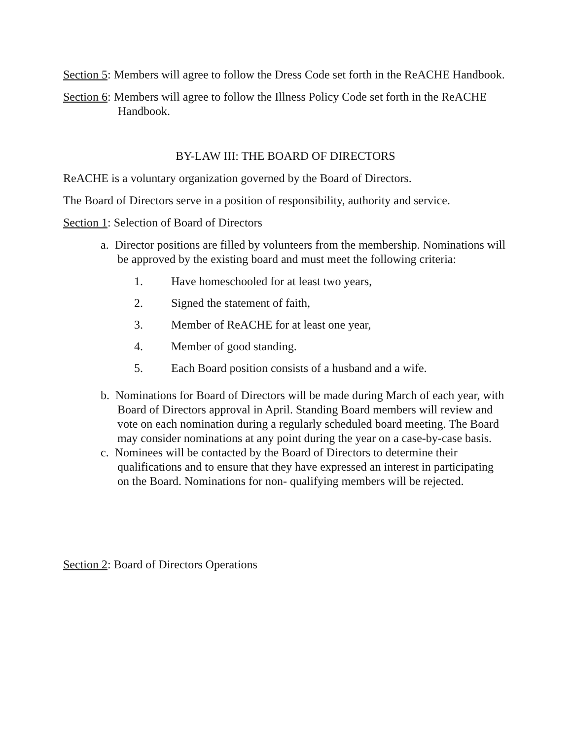Section 5: Members will agree to follow the Dress Code set forth in the ReACHE Handbook.
Section 6: Members will agree to follow the Illness Policy Code set forth in the ReACHE Handbook.
BY-LAW III: THE BOARD OF DIRECTORS
ReACHE is a voluntary organization governed by the Board of Directors.
The Board of Directors serve in a position of responsibility, authority and service.
Section 1: Selection of Board of Directors
a. Director positions are filled by volunteers from the membership. Nominations will be approved by the existing board and must meet the following criteria:
1. Have homeschooled for at least two years,
2. Signed the statement of faith,
3. Member of ReACHE for at least one year,
4. Member of good standing.
5. Each Board position consists of a husband and a wife.
b. Nominations for Board of Directors will be made during March of each year, with Board of Directors approval in April. Standing Board members will review and vote on each nomination during a regularly scheduled board meeting. The Board may consider nominations at any point during the year on a case-by-case basis.
c. Nominees will be contacted by the Board of Directors to determine their qualifications and to ensure that they have expressed an interest in participating on the Board. Nominations for non- qualifying members will be rejected.
Section 2: Board of Directors Operations